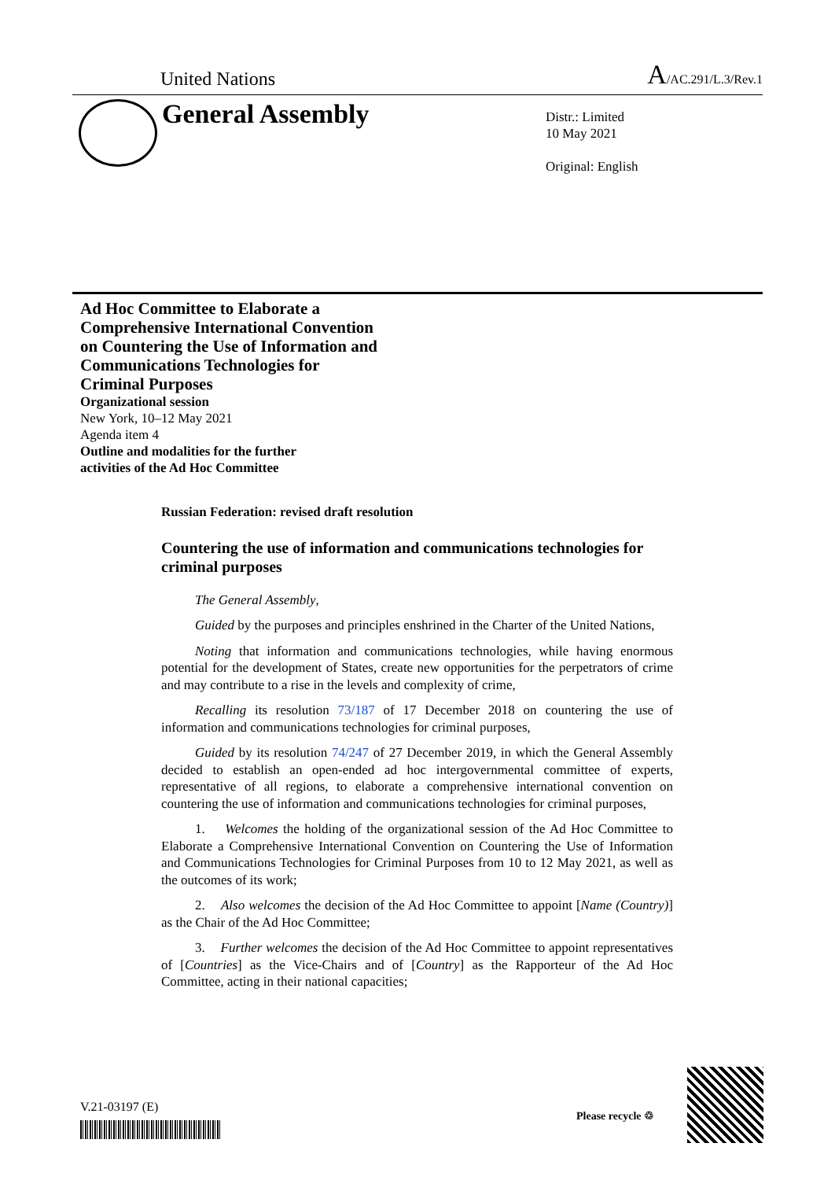United Nations A/AC.291/L.3/Rev.1
General Assembly
Distr.: Limited
10 May 2021
Original: English
Ad Hoc Committee to Elaborate a
Comprehensive International Convention
on Countering the Use of Information and
Communications Technologies for
Criminal Purposes
Organizational session
New York, 10–12 May 2021
Agenda item 4
Outline and modalities for the further
activities of the Ad Hoc Committee
Russian Federation: revised draft resolution
Countering the use of information and communications technologies for criminal purposes
The General Assembly,
Guided by the purposes and principles enshrined in the Charter of the United Nations,
Noting that information and communications technologies, while having enormous potential for the development of States, create new opportunities for the perpetrators of crime and may contribute to a rise in the levels and complexity of crime,
Recalling its resolution 73/187 of 17 December 2018 on countering the use of information and communications technologies for criminal purposes,
Guided by its resolution 74/247 of 27 December 2019, in which the General Assembly decided to establish an open-ended ad hoc intergovernmental committee of experts, representative of all regions, to elaborate a comprehensive international convention on countering the use of information and communications technologies for criminal purposes,
1. Welcomes the holding of the organizational session of the Ad Hoc Committee to Elaborate a Comprehensive International Convention on Countering the Use of Information and Communications Technologies for Criminal Purposes from 10 to 12 May 2021, as well as the outcomes of its work;
2. Also welcomes the decision of the Ad Hoc Committee to appoint [Name (Country)] as the Chair of the Ad Hoc Committee;
3. Further welcomes the decision of the Ad Hoc Committee to appoint representatives of [Countries] as the Vice-Chairs and of [Country] as the Rapporteur of the Ad Hoc Committee, acting in their national capacities;
V.21-03197 (E)
Please recycle ♲